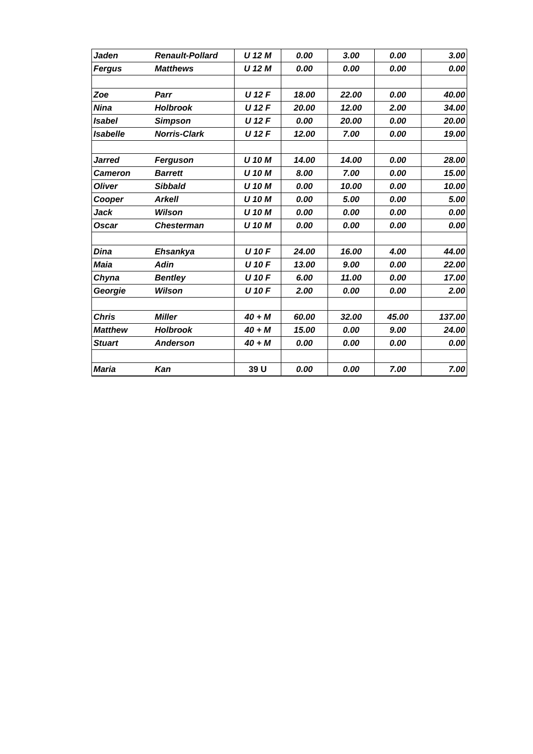| Jaden | Renault-Pollard | U 12 M | 0.00 | 3.00 | 0.00 | 3.00 |
| Fergus | Matthews | U 12 M | 0.00 | 0.00 | 0.00 | 0.00 |
| Zoe | Parr | U 12 F | 18.00 | 22.00 | 0.00 | 40.00 |
| Nina | Holbrook | U 12 F | 20.00 | 12.00 | 2.00 | 34.00 |
| Isabel | Simpson | U 12 F | 0.00 | 20.00 | 0.00 | 20.00 |
| Isabelle | Norris-Clark | U 12 F | 12.00 | 7.00 | 0.00 | 19.00 |
| Jarred | Ferguson | U 10 M | 14.00 | 14.00 | 0.00 | 28.00 |
| Cameron | Barrett | U 10 M | 8.00 | 7.00 | 0.00 | 15.00 |
| Oliver | Sibbald | U 10 M | 0.00 | 10.00 | 0.00 | 10.00 |
| Cooper | Arkell | U 10 M | 0.00 | 5.00 | 0.00 | 5.00 |
| Jack | Wilson | U 10 M | 0.00 | 0.00 | 0.00 | 0.00 |
| Oscar | Chesterman | U 10 M | 0.00 | 0.00 | 0.00 | 0.00 |
| Dina | Ehsankya | U 10 F | 24.00 | 16.00 | 4.00 | 44.00 |
| Maia | Adin | U 10 F | 13.00 | 9.00 | 0.00 | 22.00 |
| Chyna | Bentley | U 10 F | 6.00 | 11.00 | 0.00 | 17.00 |
| Georgie | Wilson | U 10 F | 2.00 | 0.00 | 0.00 | 2.00 |
| Chris | Miller | 40 + M | 60.00 | 32.00 | 45.00 | 137.00 |
| Matthew | Holbrook | 40 + M | 15.00 | 0.00 | 9.00 | 24.00 |
| Stuart | Anderson | 40 + M | 0.00 | 0.00 | 0.00 | 0.00 |
| Maria | Kan | 39 U | 0.00 | 0.00 | 7.00 | 7.00 |